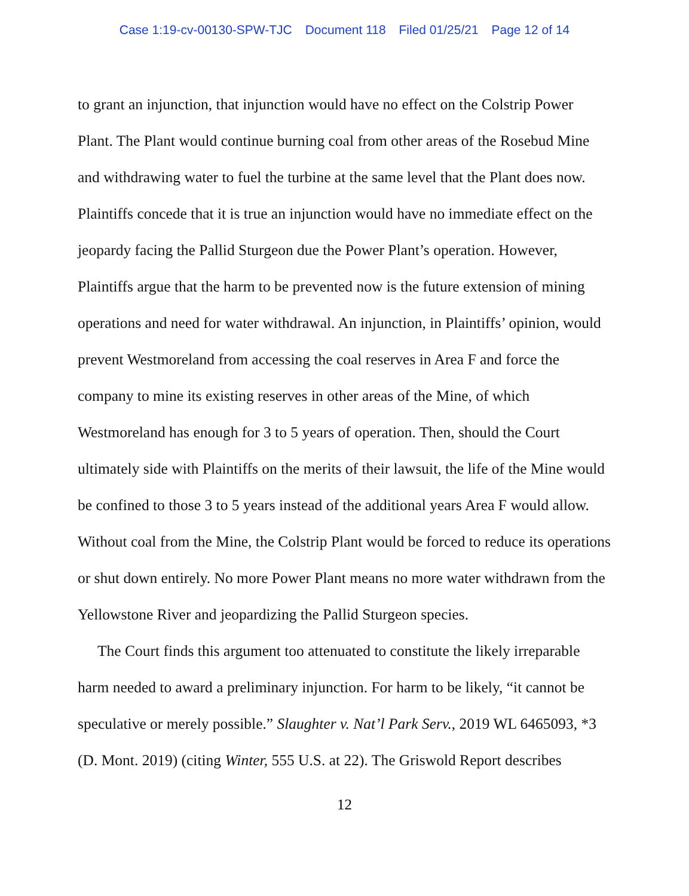Case 1:19-cv-00130-SPW-TJC Document 118 Filed 01/25/21 Page 12 of 14
to grant an injunction, that injunction would have no effect on the Colstrip Power Plant. The Plant would continue burning coal from other areas of the Rosebud Mine and withdrawing water to fuel the turbine at the same level that the Plant does now. Plaintiffs concede that it is true an injunction would have no immediate effect on the jeopardy facing the Pallid Sturgeon due the Power Plant’s operation. However, Plaintiffs argue that the harm to be prevented now is the future extension of mining operations and need for water withdrawal. An injunction, in Plaintiffs’ opinion, would prevent Westmoreland from accessing the coal reserves in Area F and force the company to mine its existing reserves in other areas of the Mine, of which Westmoreland has enough for 3 to 5 years of operation. Then, should the Court ultimately side with Plaintiffs on the merits of their lawsuit, the life of the Mine would be confined to those 3 to 5 years instead of the additional years Area F would allow. Without coal from the Mine, the Colstrip Plant would be forced to reduce its operations or shut down entirely. No more Power Plant means no more water withdrawn from the Yellowstone River and jeopardizing the Pallid Sturgeon species.
The Court finds this argument too attenuated to constitute the likely irreparable harm needed to award a preliminary injunction. For harm to be likely, “it cannot be speculative or merely possible.” Slaughter v. Nat’l Park Serv., 2019 WL 6465093, *3 (D. Mont. 2019) (citing Winter, 555 U.S. at 22). The Griswold Report describes
12